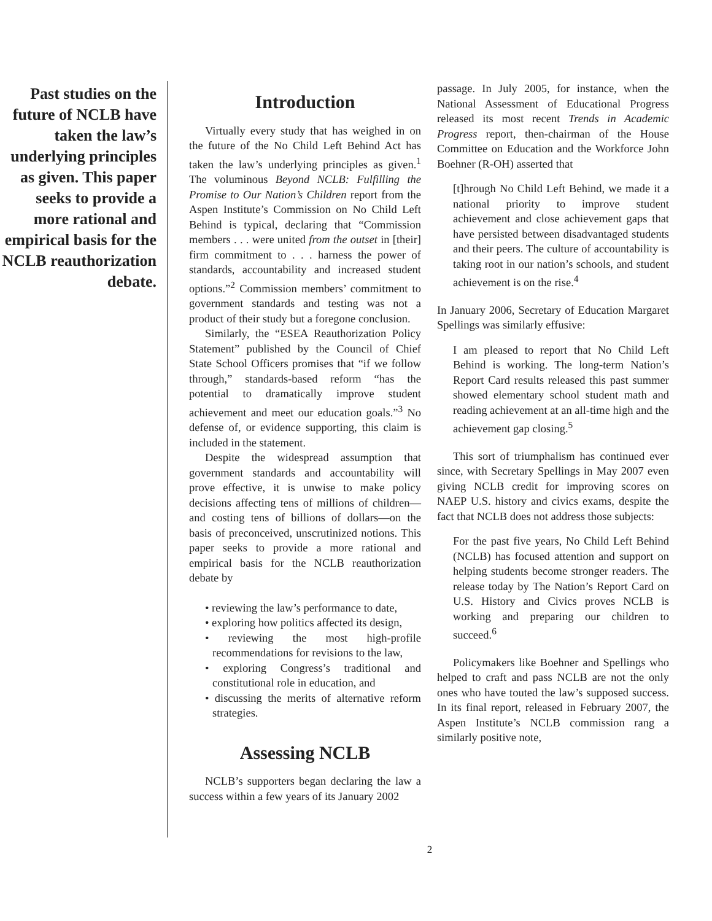Past studies on the future of NCLB have taken the law’s underlying principles as given. This paper seeks to provide a more rational and empirical basis for the NCLB reauthorization debate.
Introduction
Virtually every study that has weighed in on the future of the No Child Left Behind Act has taken the law’s underlying principles as given.<sup>1</sup> The voluminous Beyond NCLB: Fulfilling the Promise to Our Nation’s Children report from the Aspen Institute’s Commission on No Child Left Behind is typical, declaring that “Commission members . . . were united from the outset in [their] firm commitment to . . . harness the power of standards, accountability and increased student options.”<sup>2</sup> Commission members’ commitment to government standards and testing was not a product of their study but a foregone conclusion.
Similarly, the “ESEA Reauthorization Policy Statement” published by the Council of Chief State School Officers promises that “if we follow through,” standards-based reform “has the potential to dramatically improve student achievement and meet our education goals.”<sup>3</sup> No defense of, or evidence supporting, this claim is included in the statement.
Despite the widespread assumption that government standards and accountability will prove effective, it is unwise to make policy decisions affecting tens of millions of children—and costing tens of billions of dollars—on the basis of preconceived, unscrutinized notions. This paper seeks to provide a more rational and empirical basis for the NCLB reauthorization debate by
• reviewing the law’s performance to date,
• exploring how politics affected its design,
• reviewing the most high-profile recommendations for revisions to the law,
• exploring Congress’s traditional and constitutional role in education, and
• discussing the merits of alternative reform strategies.
Assessing NCLB
NCLB’s supporters began declaring the law a success within a few years of its January 2002
passage. In July 2005, for instance, when the National Assessment of Educational Progress released its most recent Trends in Academic Progress report, then-chairman of the House Committee on Education and the Workforce John Boehner (R-OH) asserted that
[t]hrough No Child Left Behind, we made it a national priority to improve student achievement and close achievement gaps that have persisted between disadvantaged students and their peers. The culture of accountability is taking root in our nation’s schools, and student achievement is on the rise.<sup>4</sup>
In January 2006, Secretary of Education Margaret Spellings was similarly effusive:
I am pleased to report that No Child Left Behind is working. The long-term Nation’s Report Card results released this past summer showed elementary school student math and reading achievement at an all-time high and the achievement gap closing.<sup>5</sup>
This sort of triumphalism has continued ever since, with Secretary Spellings in May 2007 even giving NCLB credit for improving scores on NAEP U.S. history and civics exams, despite the fact that NCLB does not address those subjects:
For the past five years, No Child Left Behind (NCLB) has focused attention and support on helping students become stronger readers. The release today by The Nation’s Report Card on U.S. History and Civics proves NCLB is working and preparing our children to succeed.<sup>6</sup>
Policymakers like Boehner and Spellings who helped to craft and pass NCLB are not the only ones who have touted the law’s supposed success. In its final report, released in February 2007, the Aspen Institute’s NCLB commission rang a similarly positive note,
2